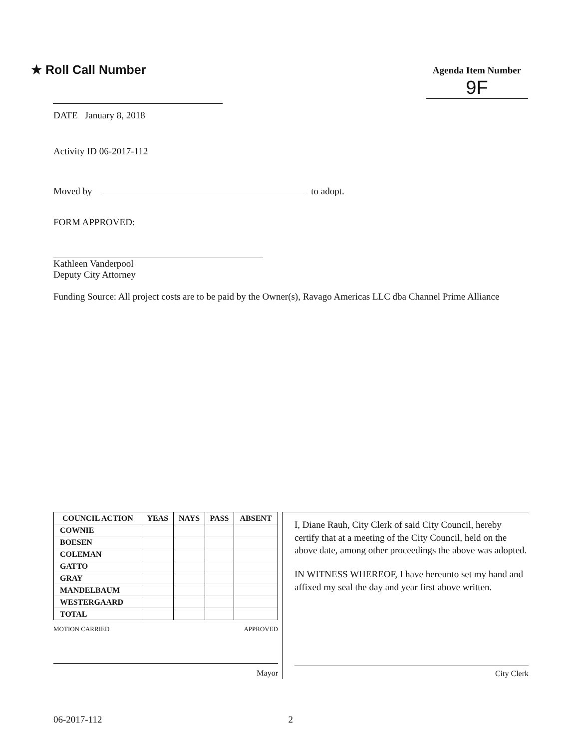★ Roll Call Number
Agenda Item Number
9F
DATE January 8, 2018
Activity ID 06-2017-112
Moved by to adopt.
FORM APPROVED:
Kathleen Vanderpool
Deputy City Attorney
Funding Source: All project costs are to be paid by the Owner(s), Ravago Americas LLC dba Channel Prime Alliance
| COUNCIL ACTION | YEAS | NAYS | PASS | ABSENT |
| --- | --- | --- | --- | --- |
| COWNIE | | | | |
| BOESEN | | | | |
| COLEMAN | | | | |
| GATTO | | | | |
| GRAY | | | | |
| MANDELBAUM | | | | |
| WESTERGAARD | | | | |
| TOTAL | | | | |
MOTION CARRIED APPROVED
Mayor
I, Diane Rauh, City Clerk of said City Council, hereby certify that at a meeting of the City Council, held on the above date, among other proceedings the above was adopted.
IN WITNESS WHEREOF, I have hereunto set my hand and affixed my seal the day and year first above written.
City Clerk
06-2017-112 2